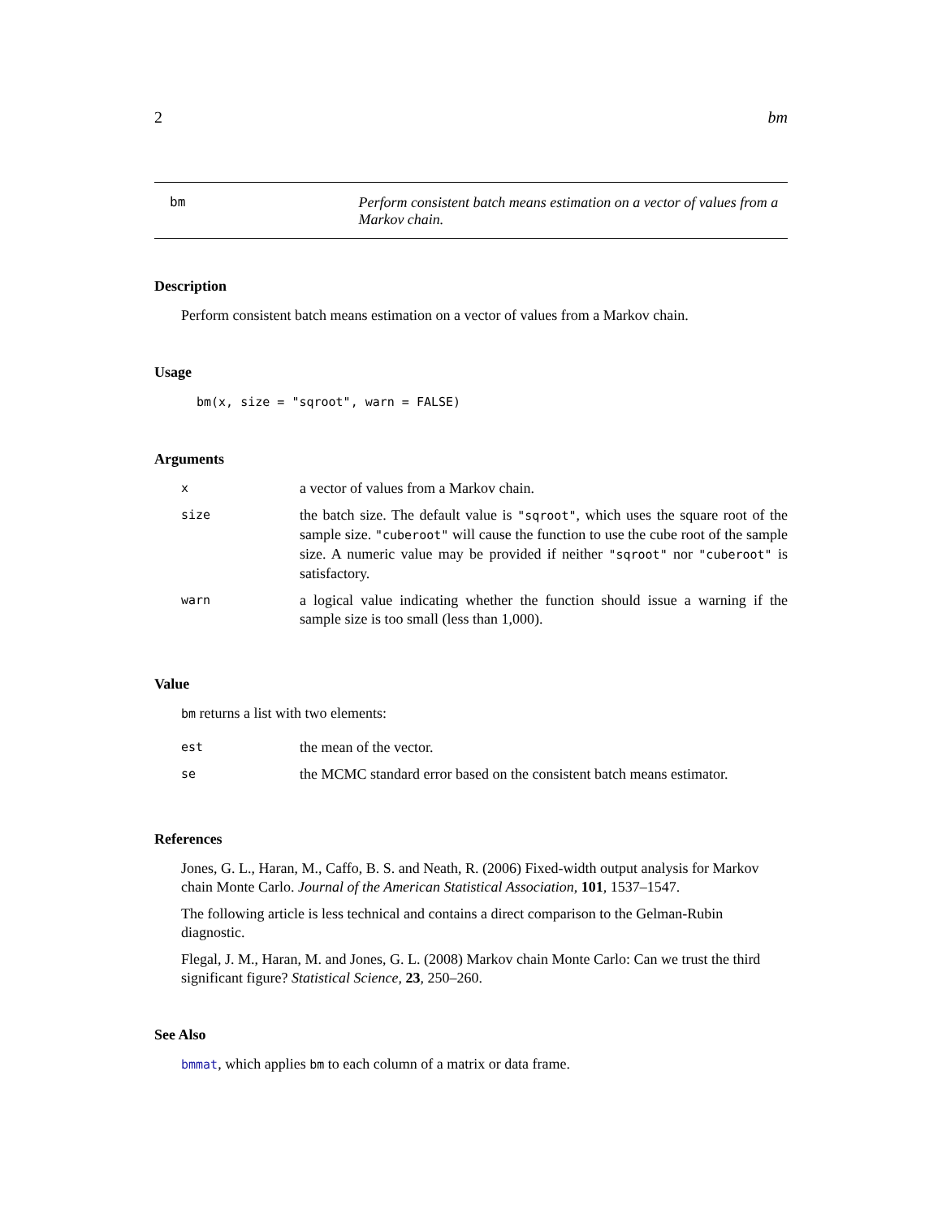2 bm
bm Perform consistent batch means estimation on a vector of values from a Markov chain.
Description
Perform consistent batch means estimation on a vector of values from a Markov chain.
Usage
bm(x, size = "sqroot", warn = FALSE)
Arguments
| x | a vector of values from a Markov chain. |
| size | the batch size. The default value is "sqroot" , which uses the square root of the sample size. "cuberoot" will cause the function to use the cube root of the sample size. A numeric value may be provided if neither "sqroot" nor "cuberoot" is satisfactory. |
| warn | a logical value indicating whether the function should issue a warning if the sample size is too small (less than 1,000). |
Value
bm returns a list with two elements:
| est | the mean of the vector. |
| se | the MCMC standard error based on the consistent batch means estimator. |
References
Jones, G. L., Haran, M., Caffo, B. S. and Neath, R. (2006) Fixed-width output analysis for Markov chain Monte Carlo. Journal of the American Statistical Association, 101, 1537–1547.
The following article is less technical and contains a direct comparison to the Gelman-Rubin diagnostic.
Flegal, J. M., Haran, M. and Jones, G. L. (2008) Markov chain Monte Carlo: Can we trust the third significant figure? Statistical Science, 23, 250–260.
See Also
bmmat, which applies bm to each column of a matrix or data frame.